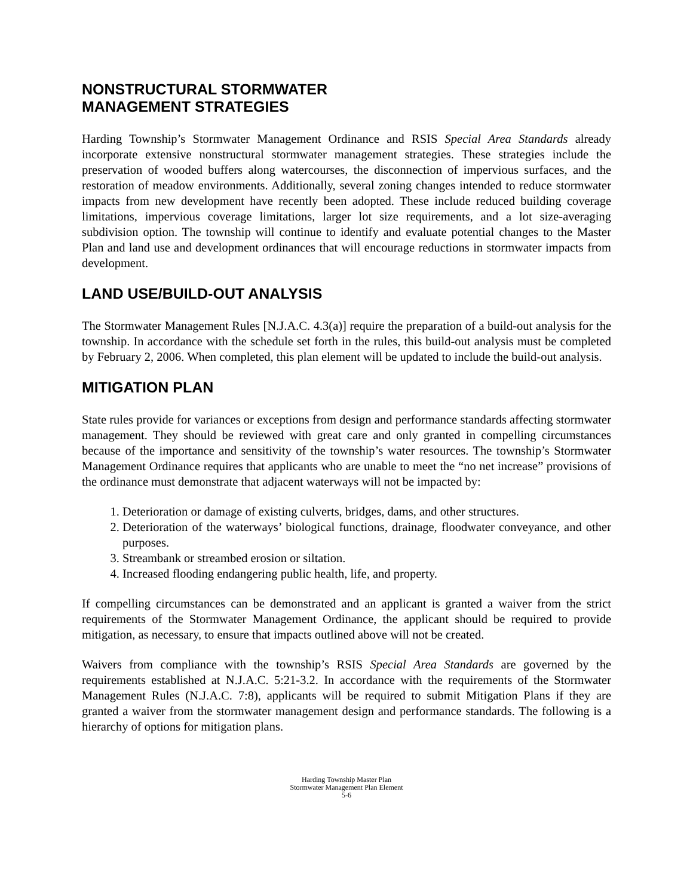NONSTRUCTURAL STORMWATER
MANAGEMENT STRATEGIES
Harding Township’s Stormwater Management Ordinance and RSIS Special Area Standards already incorporate extensive nonstructural stormwater management strategies. These strategies include the preservation of wooded buffers along watercourses, the disconnection of impervious surfaces, and the restoration of meadow environments. Additionally, several zoning changes intended to reduce stormwater impacts from new development have recently been adopted. These include reduced building coverage limitations, impervious coverage limitations, larger lot size requirements, and a lot size-averaging subdivision option. The township will continue to identify and evaluate potential changes to the Master Plan and land use and development ordinances that will encourage reductions in stormwater impacts from development.
LAND USE/BUILD-OUT ANALYSIS
The Stormwater Management Rules [N.J.A.C. 4.3(a)] require the preparation of a build-out analysis for the township. In accordance with the schedule set forth in the rules, this build-out analysis must be completed by February 2, 2006. When completed, this plan element will be updated to include the build-out analysis.
MITIGATION PLAN
State rules provide for variances or exceptions from design and performance standards affecting stormwater management. They should be reviewed with great care and only granted in compelling circumstances because of the importance and sensitivity of the township’s water resources. The township’s Stormwater Management Ordinance requires that applicants who are unable to meet the “no net increase” provisions of the ordinance must demonstrate that adjacent waterways will not be impacted by:
1. Deterioration or damage of existing culverts, bridges, dams, and other structures.
2. Deterioration of the waterways’ biological functions, drainage, floodwater conveyance, and other purposes.
3. Streambank or streambed erosion or siltation.
4. Increased flooding endangering public health, life, and property.
If compelling circumstances can be demonstrated and an applicant is granted a waiver from the strict requirements of the Stormwater Management Ordinance, the applicant should be required to provide mitigation, as necessary, to ensure that impacts outlined above will not be created.
Waivers from compliance with the township’s RSIS Special Area Standards are governed by the requirements established at N.J.A.C. 5:21-3.2. In accordance with the requirements of the Stormwater Management Rules (N.J.A.C. 7:8), applicants will be required to submit Mitigation Plans if they are granted a waiver from the stormwater management design and performance standards. The following is a hierarchy of options for mitigation plans.
Harding Township Master Plan
Stormwater Management Plan Element
5-6